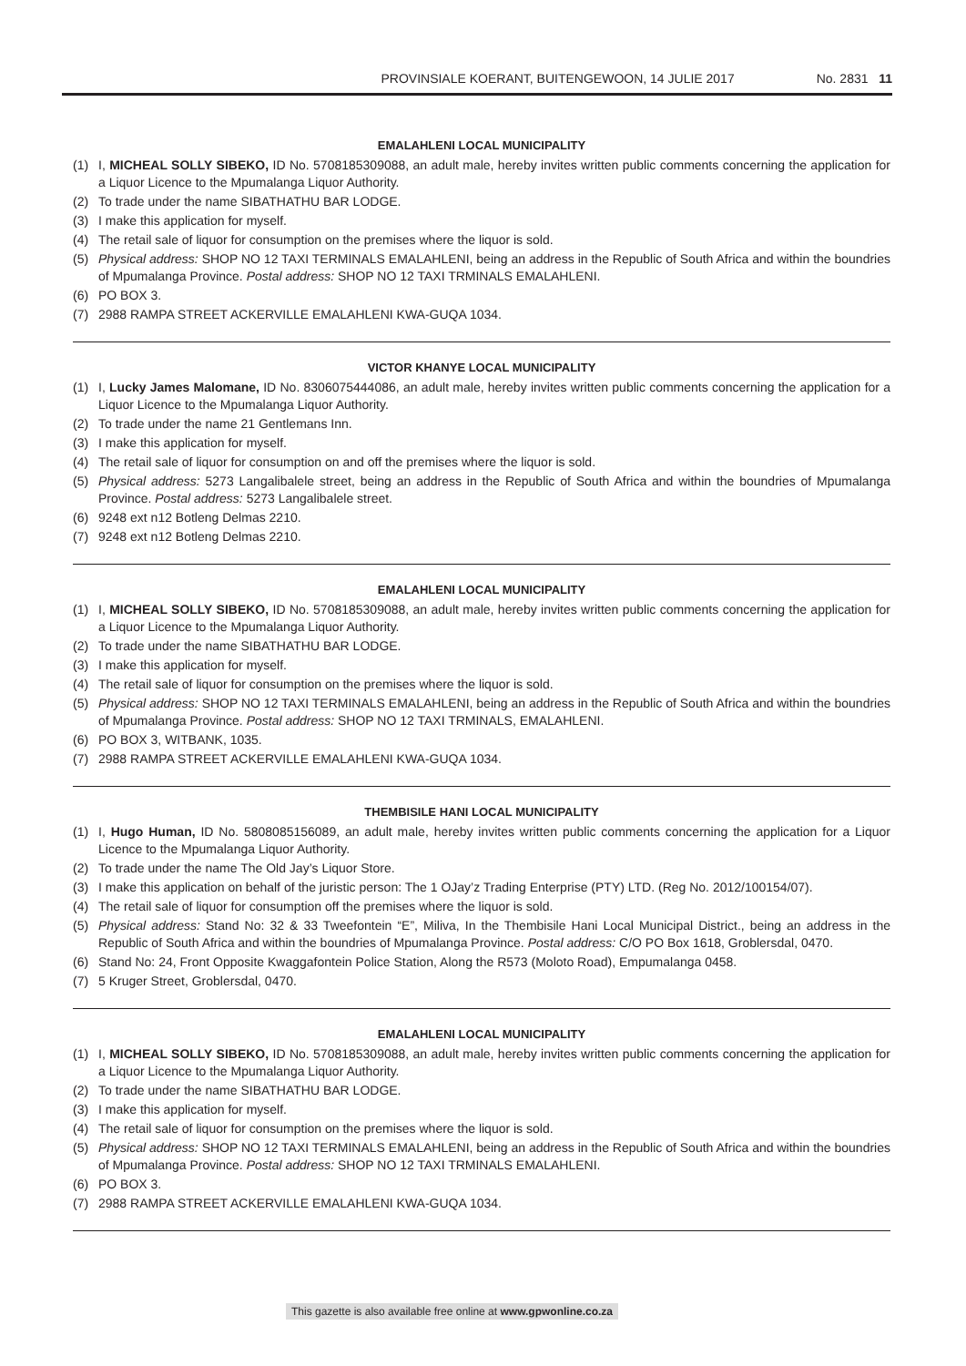PROVINSIALE KOERANT, BUITENGEWOON, 14 JULIE 2017 No. 2831 11
EMALAHLENI LOCAL MUNICIPALITY
(1) I, MICHEAL SOLLY SIBEKO, ID No. 5708185309088, an adult male, hereby invites written public comments concerning the application for a Liquor Licence to the Mpumalanga Liquor Authority.
(2) To trade under the name SIBATHATHU BAR LODGE.
(3) I make this application for myself.
(4) The retail sale of liquor for consumption on the premises where the liquor is sold.
(5) Physical address: SHOP NO 12 TAXI TERMINALS EMALAHLENI, being an address in the Republic of South Africa and within the boundries of Mpumalanga Province. Postal address: SHOP NO 12 TAXI TRMINALS EMALAHLENI.
(6) PO BOX 3.
(7) 2988 RAMPA STREET ACKERVILLE EMALAHLENI KWA-GUQA 1034.
VICTOR KHANYE LOCAL MUNICIPALITY
(1) I, Lucky James Malomane, ID No. 8306075444086, an adult male, hereby invites written public comments concerning the application for a Liquor Licence to the Mpumalanga Liquor Authority.
(2) To trade under the name 21 Gentlemans Inn.
(3) I make this application for myself.
(4) The retail sale of liquor for consumption on and off the premises where the liquor is sold.
(5) Physical address: 5273 Langalibalele street, being an address in the Republic of South Africa and within the boundries of Mpumalanga Province. Postal address: 5273 Langalibalele street.
(6) 9248 ext n12 Botleng Delmas 2210.
(7) 9248 ext n12 Botleng Delmas 2210.
EMALAHLENI LOCAL MUNICIPALITY
(1) I, MICHEAL SOLLY SIBEKO, ID No. 5708185309088, an adult male, hereby invites written public comments concerning the application for a Liquor Licence to the Mpumalanga Liquor Authority.
(2) To trade under the name SIBATHATHU BAR LODGE.
(3) I make this application for myself.
(4) The retail sale of liquor for consumption on the premises where the liquor is sold.
(5) Physical address: SHOP NO 12 TAXI TERMINALS EMALAHLENI, being an address in the Republic of South Africa and within the boundries of Mpumalanga Province. Postal address: SHOP NO 12 TAXI TRMINALS, EMALAHLENI.
(6) PO BOX 3, WITBANK, 1035.
(7) 2988 RAMPA STREET ACKERVILLE EMALAHLENI KWA-GUQA 1034.
THEMBISILE HANI LOCAL MUNICIPALITY
(1) I, Hugo Human, ID No. 5808085156089, an adult male, hereby invites written public comments concerning the application for a Liquor Licence to the Mpumalanga Liquor Authority.
(2) To trade under the name The Old Jay’s Liquor Store.
(3) I make this application on behalf of the juristic person: The 1 OJay’z Trading Enterprise (PTY) LTD. (Reg No. 2012/100154/07).
(4) The retail sale of liquor for consumption off the premises where the liquor is sold.
(5) Physical address: Stand No: 32 & 33 Tweefontein “E”, Miliva, In the Thembisile Hani Local Municipal District., being an address in the Republic of South Africa and within the boundries of Mpumalanga Province. Postal address: C/O PO Box 1618, Groblersdal, 0470.
(6) Stand No: 24, Front Opposite Kwaggafontein Police Station, Along the R573 (Moloto Road), Empumalanga 0458.
(7) 5 Kruger Street, Groblersdal, 0470.
EMALAHLENI LOCAL MUNICIPALITY
(1) I, MICHEAL SOLLY SIBEKO, ID No. 5708185309088, an adult male, hereby invites written public comments concerning the application for a Liquor Licence to the Mpumalanga Liquor Authority.
(2) To trade under the name SIBATHATHU BAR LODGE.
(3) I make this application for myself.
(4) The retail sale of liquor for consumption on the premises where the liquor is sold.
(5) Physical address: SHOP NO 12 TAXI TERMINALS EMALAHLENI, being an address in the Republic of South Africa and within the boundries of Mpumalanga Province. Postal address: SHOP NO 12 TAXI TRMINALS EMALAHLENI.
(6) PO BOX 3.
(7) 2988 RAMPA STREET ACKERVILLE EMALAHLENI KWA-GUQA 1034.
This gazette is also available free online at www.gpwonline.co.za